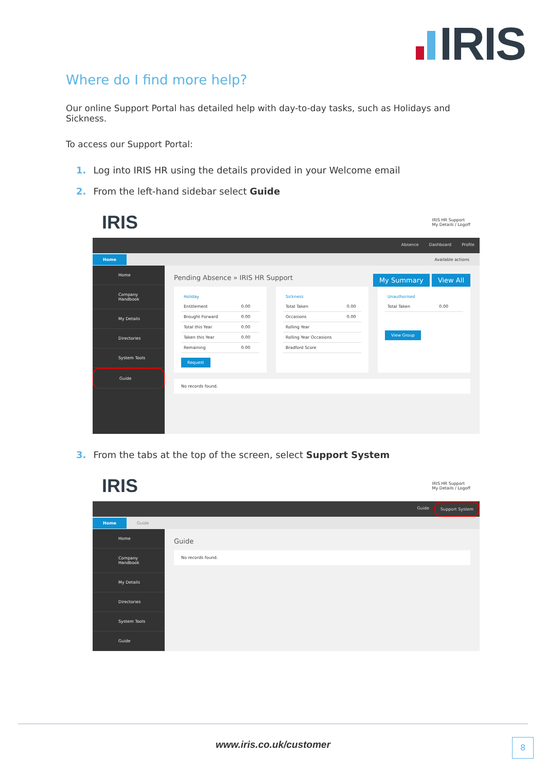IRIS
Where do I find more help?
Our online Support Portal has detailed help with day-to-day tasks, such as Holidays and Sickness.
To access our Support Portal:
1. Log into IRIS HR using the details provided in your Welcome email
2. From the left-hand sidebar select Guide
IRIS IRIS HR Support
My Details / Logoff
Absence Dashboard Profile
Home Available actions
Home
Company Handbook
My Details
Directories
System Tools
Guide
Pending Absence » IRIS HR Support My Summary View All
| Holiday | |
| --- | --- |
| Entitlement | 0.00 |
| Brought Forward | 0.00 |
| Total this Year | 0.00 |
| Taken this Year | 0.00 |
| Remaining | 0.00 |
Request
| Sickness | |
| --- | --- |
| Total Taken | 0.00 |
| Occasions | 0.00 |
| Rolling Year | |
| Rolling Year Occasions | |
| Bradford Score | |
| Unauthorised | |
| --- | --- |
| Total Taken | 0.00 |
View Group
No records found.
3. From the tabs at the top of the screen, select Support System
IRIS IRIS HR Support
My Details / Logoff
Guide Support System
Home Guide
Home
Company Handbook
My Details
Directories
System Tools
Guide
Guide
No records found.
www.iris.co.uk/customer 8